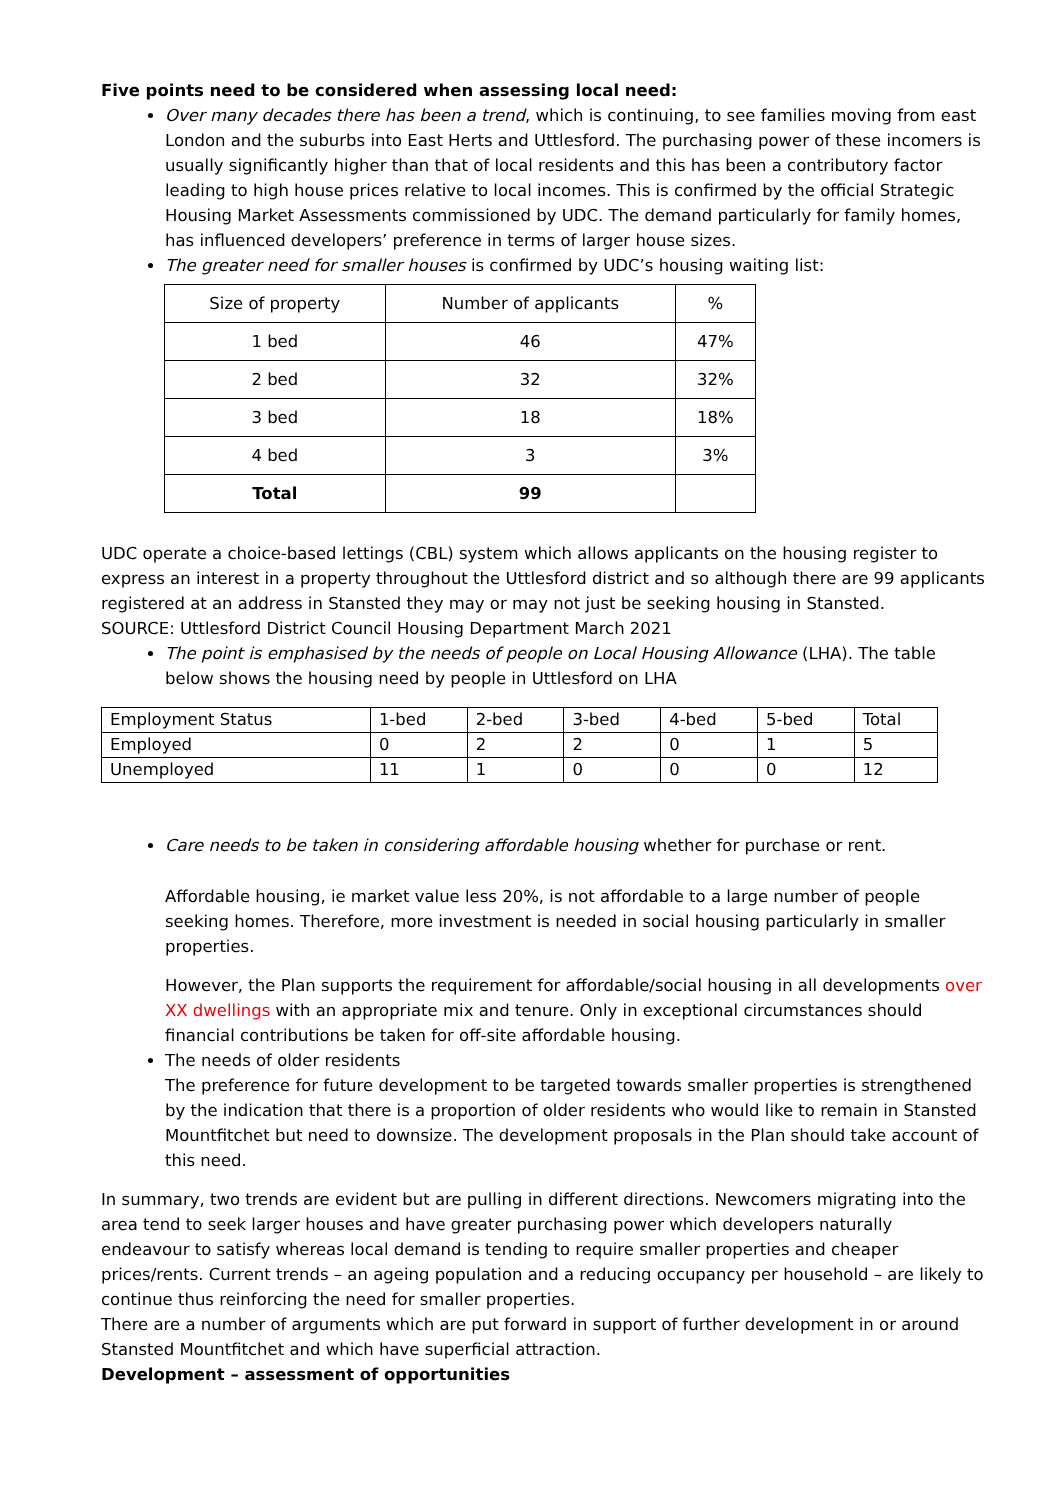Five points need to be considered when assessing local need:
Over many decades there has been a trend, which is continuing, to see families moving from east London and the suburbs into East Herts and Uttlesford. The purchasing power of these incomers is usually significantly higher than that of local residents and this has been a contributory factor leading to high house prices relative to local incomes. This is confirmed by the official Strategic Housing Market Assessments commissioned by UDC. The demand particularly for family homes, has influenced developers’ preference in terms of larger house sizes.
The greater need for smaller houses is confirmed by UDC’s housing waiting list:
| Size of property | Number of applicants | % |
| 1 bed | 46 | 47% |
| 2 bed | 32 | 32% |
| 3 bed | 18 | 18% |
| 4 bed | 3 | 3% |
| Total | 99 | |
UDC operate a choice-based lettings (CBL) system which allows applicants on the housing register to express an interest in a property throughout the Uttlesford district and so although there are 99 applicants registered at an address in Stansted they may or may not just be seeking housing in Stansted.
SOURCE: Uttlesford District Council Housing Department March 2021
The point is emphasised by the needs of people on Local Housing Allowance (LHA). The table below shows the housing need by people in Uttlesford on LHA
| Employment Status | 1-bed | 2-bed | 3-bed | 4-bed | 5-bed | Total |
| Employed | 0 | 2 | 2 | 0 | 1 | 5 |
| Unemployed | 11 | 1 | 0 | 0 | 0 | 12 |
Care needs to be taken in considering affordable housing whether for purchase or rent.
Affordable housing, ie market value less 20%, is not affordable to a large number of people seeking homes. Therefore, more investment is needed in social housing particularly in smaller properties.
However, the Plan supports the requirement for affordable/social housing in all developments over XX dwellings with an appropriate mix and tenure. Only in exceptional circumstances should financial contributions be taken for off-site affordable housing.
The needs of older residents
The preference for future development to be targeted towards smaller properties is strengthened by the indication that there is a proportion of older residents who would like to remain in Stansted Mountfitchet but need to downsize. The development proposals in the Plan should take account of this need.
In summary, two trends are evident but are pulling in different directions. Newcomers migrating into the area tend to seek larger houses and have greater purchasing power which developers naturally endeavour to satisfy whereas local demand is tending to require smaller properties and cheaper prices/rents. Current trends – an ageing population and a reducing occupancy per household – are likely to continue thus reinforcing the need for smaller properties.
There are a number of arguments which are put forward in support of further development in or around Stansted Mountfitchet and which have superficial attraction.
Development – assessment of opportunities